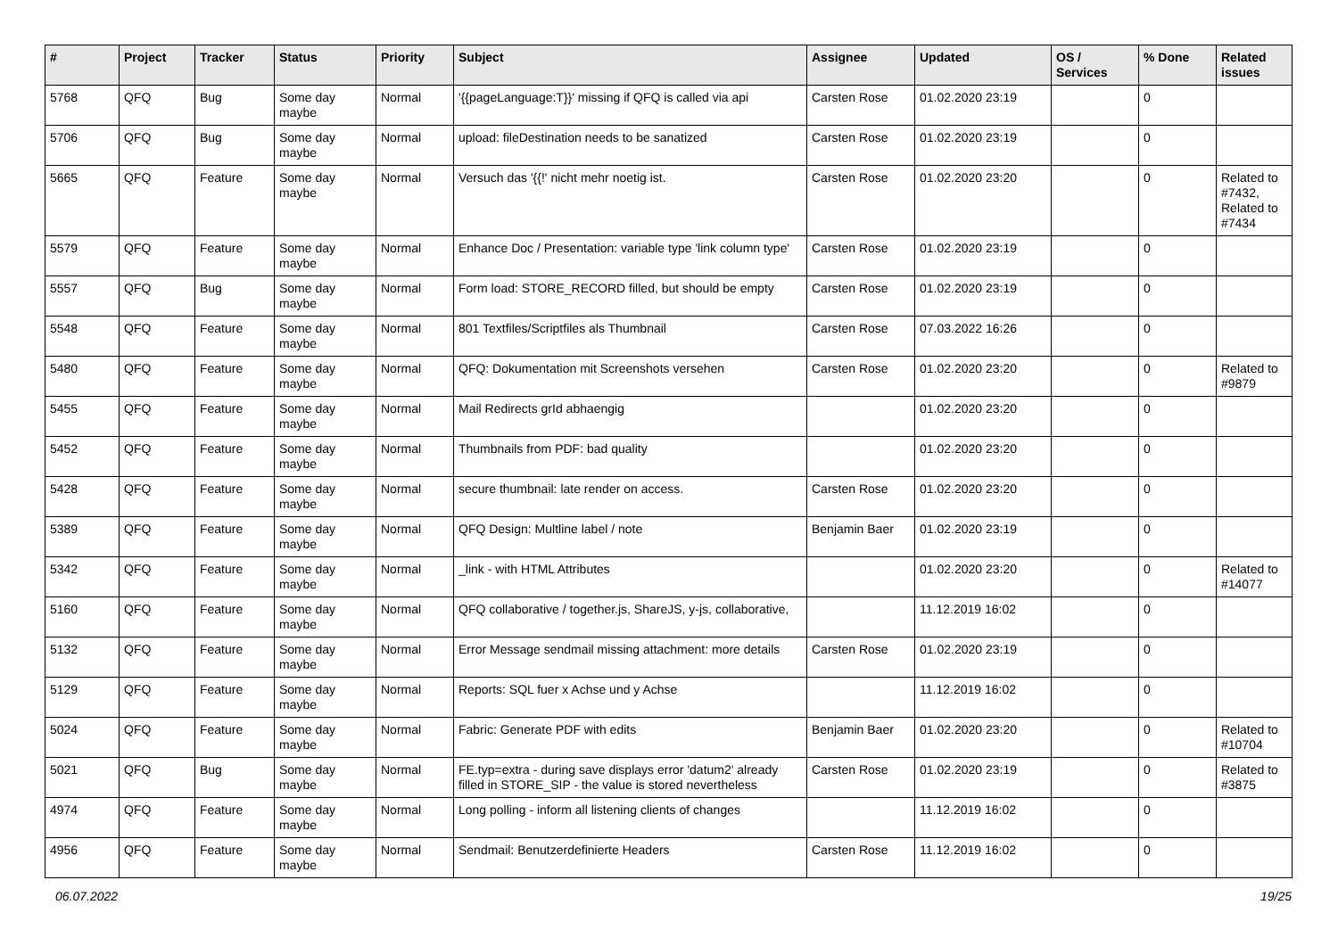| # | Project | Tracker | Status | Priority | Subject | Assignee | Updated | OS / Services | % Done | Related issues |
| --- | --- | --- | --- | --- | --- | --- | --- | --- | --- | --- |
| 5768 | QFQ | Bug | Some day maybe | Normal | '{{pageLanguage:T}}' missing if QFQ is called via api | Carsten Rose | 01.02.2020 23:19 | | 0 | |
| 5706 | QFQ | Bug | Some day maybe | Normal | upload: fileDestination needs to be sanatized | Carsten Rose | 01.02.2020 23:19 | | 0 | |
| 5665 | QFQ | Feature | Some day maybe | Normal | Versuch das '{{!' nicht mehr noetig ist. | Carsten Rose | 01.02.2020 23:20 | | 0 | Related to #7432, Related to #7434 |
| 5579 | QFQ | Feature | Some day maybe | Normal | Enhance Doc / Presentation: variable type 'link column type' | Carsten Rose | 01.02.2020 23:19 | | 0 | |
| 5557 | QFQ | Bug | Some day maybe | Normal | Form load: STORE_RECORD filled, but should be empty | Carsten Rose | 01.02.2020 23:19 | | 0 | |
| 5548 | QFQ | Feature | Some day maybe | Normal | 801 Textfiles/Scriptfiles als Thumbnail | Carsten Rose | 07.03.2022 16:26 | | 0 | |
| 5480 | QFQ | Feature | Some day maybe | Normal | QFQ: Dokumentation mit Screenshots versehen | Carsten Rose | 01.02.2020 23:20 | | 0 | Related to #9879 |
| 5455 | QFQ | Feature | Some day maybe | Normal | Mail Redirects grId abhaengig | | 01.02.2020 23:20 | | 0 | |
| 5452 | QFQ | Feature | Some day maybe | Normal | Thumbnails from PDF: bad quality | | 01.02.2020 23:20 | | 0 | |
| 5428 | QFQ | Feature | Some day maybe | Normal | secure thumbnail: late render on access. | Carsten Rose | 01.02.2020 23:20 | | 0 | |
| 5389 | QFQ | Feature | Some day maybe | Normal | QFQ Design: Multline label / note | Benjamin Baer | 01.02.2020 23:19 | | 0 | |
| 5342 | QFQ | Feature | Some day maybe | Normal | _link - with HTML Attributes | | 01.02.2020 23:20 | | 0 | Related to #14077 |
| 5160 | QFQ | Feature | Some day maybe | Normal | QFQ collaborative / together.js, ShareJS, y-js, collaborative, | | 11.12.2019 16:02 | | 0 | |
| 5132 | QFQ | Feature | Some day maybe | Normal | Error Message sendmail missing attachment: more details | Carsten Rose | 01.02.2020 23:19 | | 0 | |
| 5129 | QFQ | Feature | Some day maybe | Normal | Reports: SQL fuer x Achse und y Achse | | 11.12.2019 16:02 | | 0 | |
| 5024 | QFQ | Feature | Some day maybe | Normal | Fabric: Generate PDF with edits | Benjamin Baer | 01.02.2020 23:20 | | 0 | Related to #10704 |
| 5021 | QFQ | Bug | Some day maybe | Normal | FE.typ=extra - during save displays error 'datum2' already filled in STORE_SIP - the value is stored nevertheless | Carsten Rose | 01.02.2020 23:19 | | 0 | Related to #3875 |
| 4974 | QFQ | Feature | Some day maybe | Normal | Long polling - inform all listening clients of changes | | 11.12.2019 16:02 | | 0 | |
| 4956 | QFQ | Feature | Some day maybe | Normal | Sendmail: Benutzerdefinierte Headers | Carsten Rose | 11.12.2019 16:02 | | 0 | |
06.07.2022 19/25